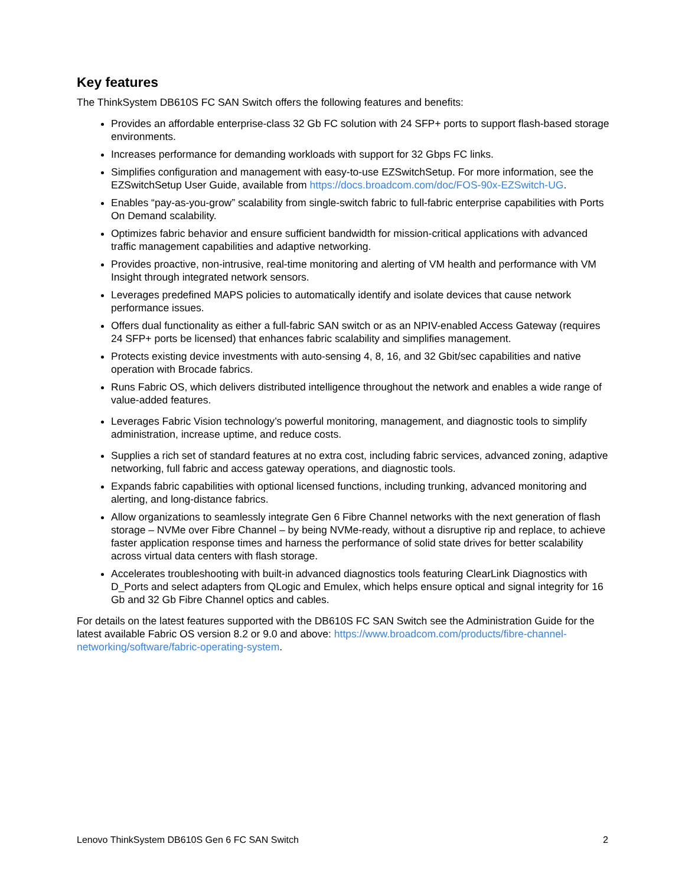Key features
The ThinkSystem DB610S FC SAN Switch offers the following features and benefits:
Provides an affordable enterprise-class 32 Gb FC solution with 24 SFP+ ports to support flash-based storage environments.
Increases performance for demanding workloads with support for 32 Gbps FC links.
Simplifies configuration and management with easy-to-use EZSwitchSetup. For more information, see the EZSwitchSetup User Guide, available from https://docs.broadcom.com/doc/FOS-90x-EZSwitch-UG.
Enables “pay-as-you-grow” scalability from single-switch fabric to full-fabric enterprise capabilities with Ports On Demand scalability.
Optimizes fabric behavior and ensure sufficient bandwidth for mission-critical applications with advanced traffic management capabilities and adaptive networking.
Provides proactive, non-intrusive, real-time monitoring and alerting of VM health and performance with VM Insight through integrated network sensors.
Leverages predefined MAPS policies to automatically identify and isolate devices that cause network performance issues.
Offers dual functionality as either a full-fabric SAN switch or as an NPIV-enabled Access Gateway (requires 24 SFP+ ports be licensed) that enhances fabric scalability and simplifies management.
Protects existing device investments with auto-sensing 4, 8, 16, and 32 Gbit/sec capabilities and native operation with Brocade fabrics.
Runs Fabric OS, which delivers distributed intelligence throughout the network and enables a wide range of value-added features.
Leverages Fabric Vision technology’s powerful monitoring, management, and diagnostic tools to simplify administration, increase uptime, and reduce costs.
Supplies a rich set of standard features at no extra cost, including fabric services, advanced zoning, adaptive networking, full fabric and access gateway operations, and diagnostic tools.
Expands fabric capabilities with optional licensed functions, including trunking, advanced monitoring and alerting, and long-distance fabrics.
Allow organizations to seamlessly integrate Gen 6 Fibre Channel networks with the next generation of flash storage – NVMe over Fibre Channel – by being NVMe-ready, without a disruptive rip and replace, to achieve faster application response times and harness the performance of solid state drives for better scalability across virtual data centers with flash storage.
Accelerates troubleshooting with built-in advanced diagnostics tools featuring ClearLink Diagnostics with D_Ports and select adapters from QLogic and Emulex, which helps ensure optical and signal integrity for 16 Gb and 32 Gb Fibre Channel optics and cables.
For details on the latest features supported with the DB610S FC SAN Switch see the Administration Guide for the latest available Fabric OS version 8.2 or 9.0 and above: https://www.broadcom.com/products/fibre-channel-networking/software/fabric-operating-system.
Lenovo ThinkSystem DB610S Gen 6 FC SAN Switch 2